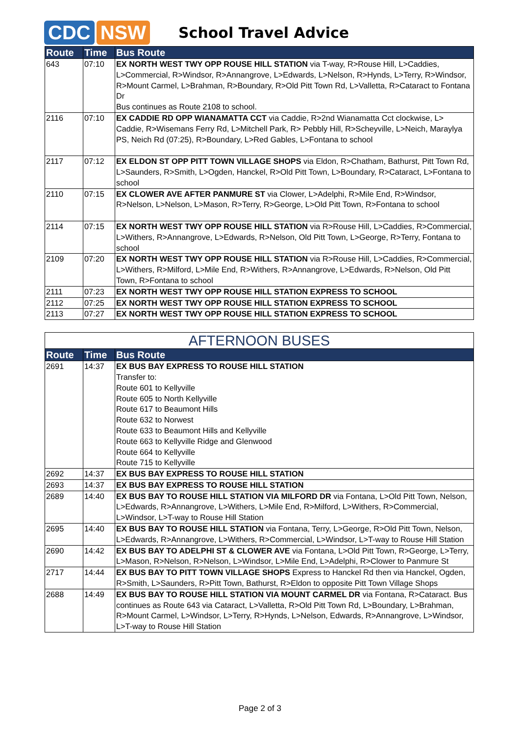CDC NSW
School Travel Advice
| Route | Time | Bus Route |
| --- | --- | --- |
| 643 | 07:10 | EX NORTH WEST TWY OPP ROUSE HILL STATION via T-way, R>Rouse Hill, L>Caddies, L>Commercial, R>Windsor, R>Annangrove, L>Edwards, L>Nelson, R>Hynds, L>Terry, R>Windsor, R>Mount Carmel, L>Brahman, R>Boundary, R>Old Pitt Town Rd, L>Valletta, R>Cataract to Fontana Dr Bus continues as Route 2108 to school. |
| 2116 | 07:10 | EX CADDIE RD OPP WIANAMATTA CCT via Caddie, R>2nd Wianamatta Cct clockwise, L> Caddie, R>Wisemans Ferry Rd, L>Mitchell Park, R> Pebbly Hill, R>Scheyville, L>Neich, Maraylya PS, Neich Rd (07:25), R>Boundary, L>Red Gables, L>Fontana to school |
| 2117 | 07:12 | EX ELDON ST OPP PITT TOWN VILLAGE SHOPS via Eldon, R>Chatham, Bathurst, Pitt Town Rd, L>Saunders, R>Smith, L>Ogden, Hanckel, R>Old Pitt Town, L>Boundary, R>Cataract, L>Fontana to school |
| 2110 | 07:15 | EX CLOWER AVE AFTER PANMURE ST via Clower, L>Adelphi, R>Mile End, R>Windsor, R>Nelson, L>Nelson, L>Mason, R>Terry, R>George, L>Old Pitt Town, R>Fontana to school |
| 2114 | 07:15 | EX NORTH WEST TWY OPP ROUSE HILL STATION via R>Rouse Hill, L>Caddies, R>Commercial, L>Withers, R>Annangrove, L>Edwards, R>Nelson, Old Pitt Town, L>George, R>Terry, Fontana to school |
| 2109 | 07:20 | EX NORTH WEST TWY OPP ROUSE HILL STATION via R>Rouse Hill, L>Caddies, R>Commercial, L>Withers, R>Milford, L>Mile End, R>Withers, R>Annangrove, L>Edwards, R>Nelson, Old Pitt Town, R>Fontana to school |
| 2111 | 07:23 | EX NORTH WEST TWY OPP ROUSE HILL STATION EXPRESS TO SCHOOL |
| 2112 | 07:25 | EX NORTH WEST TWY OPP ROUSE HILL STATION EXPRESS TO SCHOOL |
| 2113 | 07:27 | EX NORTH WEST TWY OPP ROUSE HILL STATION EXPRESS TO SCHOOL |
| AFTERNOON BUSES | | |
| --- | --- | --- |
| Route | Time | Bus Route |
| 2691 | 14:37 | EX BUS BAY EXPRESS TO ROUSE HILL STATION Transfer to: Route 601 to Kellyville Route 605 to North Kellyville Route 617 to Beaumont Hills Route 632 to Norwest Route 633 to Beaumont Hills and Kellyville Route 663 to Kellyville Ridge and Glenwood Route 664 to Kellyville Route 715 to Kellyville |
| 2692 | 14:37 | EX BUS BAY EXPRESS TO ROUSE HILL STATION |
| 2693 | 14:37 | EX BUS BAY EXPRESS TO ROUSE HILL STATION |
| 2689 | 14:40 | EX BUS BAY TO ROUSE HILL STATION VIA MILFORD DR via Fontana, L>Old Pitt Town, Nelson, L>Edwards, R>Annangrove, L>Withers, L>Mile End, R>Milford, L>Withers, R>Commercial, L>Windsor, L>T-way to Rouse Hill Station |
| 2695 | 14:40 | EX BUS BAY TO ROUSE HILL STATION via Fontana, Terry, L>George, R>Old Pitt Town, Nelson, L>Edwards, R>Annangrove, L>Withers, R>Commercial, L>Windsor, L>T-way to Rouse Hill Station |
| 2690 | 14:42 | EX BUS BAY TO ADELPHI ST & CLOWER AVE via Fontana, L>Old Pitt Town, R>George, L>Terry, L>Mason, R>Nelson, R>Nelson, L>Windsor, L>Mile End, L>Adelphi, R>Clower to Panmure St |
| 2717 | 14:44 | EX BUS BAY TO PITT TOWN VILLAGE SHOPS Express to Hanckel Rd then via Hanckel, Ogden, R>Smith, L>Saunders, R>Pitt Town, Bathurst, R>Eldon to opposite Pitt Town Village Shops |
| 2688 | 14:49 | EX BUS BAY TO ROUSE HILL STATION VIA MOUNT CARMEL DR via Fontana, R>Cataract. Bus continues as Route 643 via Cataract, L>Valletta, R>Old Pitt Town Rd, L>Boundary, L>Brahman, R>Mount Carmel, L>Windsor, L>Terry, R>Hynds, L>Nelson, Edwards, R>Annangrove, L>Windsor, L>T-way to Rouse Hill Station |
Page 2 of 3